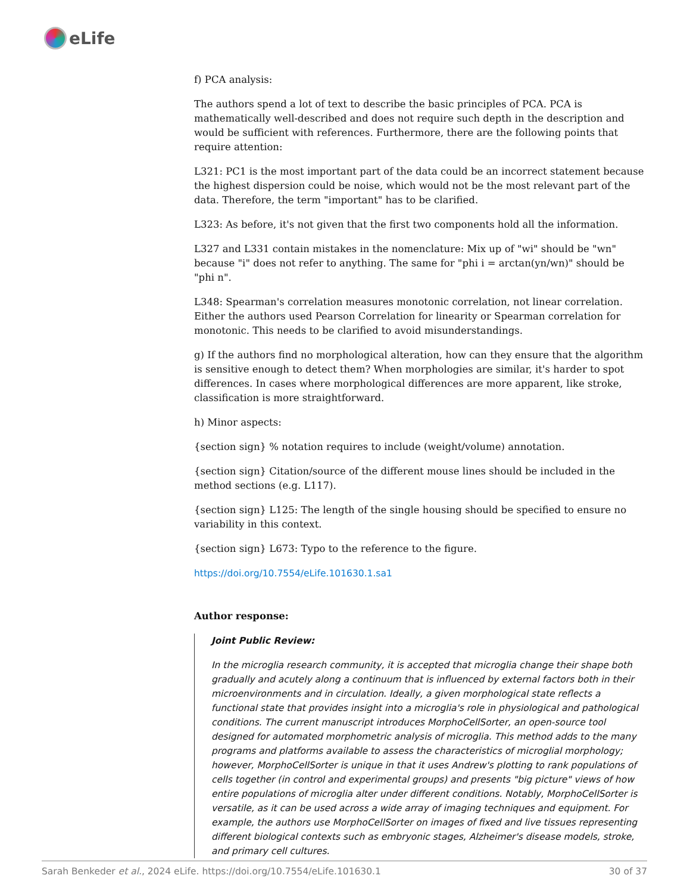eLife
f) PCA analysis:
The authors spend a lot of text to describe the basic principles of PCA. PCA is mathematically well-described and does not require such depth in the description and would be sufficient with references. Furthermore, there are the following points that require attention:
L321: PC1 is the most important part of the data could be an incorrect statement because the highest dispersion could be noise, which would not be the most relevant part of the data. Therefore, the term "important" has to be clarified.
L323: As before, it's not given that the first two components hold all the information.
L327 and L331 contain mistakes in the nomenclature: Mix up of "wi" should be "wn" because "i" does not refer to anything. The same for "phi i = arctan(yn/wn)" should be "phi n".
L348: Spearman's correlation measures monotonic correlation, not linear correlation. Either the authors used Pearson Correlation for linearity or Spearman correlation for monotonic. This needs to be clarified to avoid misunderstandings.
g) If the authors find no morphological alteration, how can they ensure that the algorithm is sensitive enough to detect them? When morphologies are similar, it's harder to spot differences. In cases where morphological differences are more apparent, like stroke, classification is more straightforward.
h) Minor aspects:
{section sign} % notation requires to include (weight/volume) annotation.
{section sign} Citation/source of the different mouse lines should be included in the method sections (e.g. L117).
{section sign} L125: The length of the single housing should be specified to ensure no variability in this context.
{section sign} L673: Typo to the reference to the figure.
https://doi.org/10.7554/eLife.101630.1.sa1
Author response:
Joint Public Review:
In the microglia research community, it is accepted that microglia change their shape both gradually and acutely along a continuum that is influenced by external factors both in their microenvironments and in circulation. Ideally, a given morphological state reflects a functional state that provides insight into a microglia's role in physiological and pathological conditions. The current manuscript introduces MorphoCellSorter, an open-source tool designed for automated morphometric analysis of microglia. This method adds to the many programs and platforms available to assess the characteristics of microglial morphology; however, MorphoCellSorter is unique in that it uses Andrew's plotting to rank populations of cells together (in control and experimental groups) and presents "big picture" views of how entire populations of microglia alter under different conditions. Notably, MorphoCellSorter is versatile, as it can be used across a wide array of imaging techniques and equipment. For example, the authors use MorphoCellSorter on images of fixed and live tissues representing different biological contexts such as embryonic stages, Alzheimer's disease models, stroke, and primary cell cultures.
Sarah Benkeder et al., 2024 eLife. https://doi.org/10.7554/eLife.101630.1 30 of 37